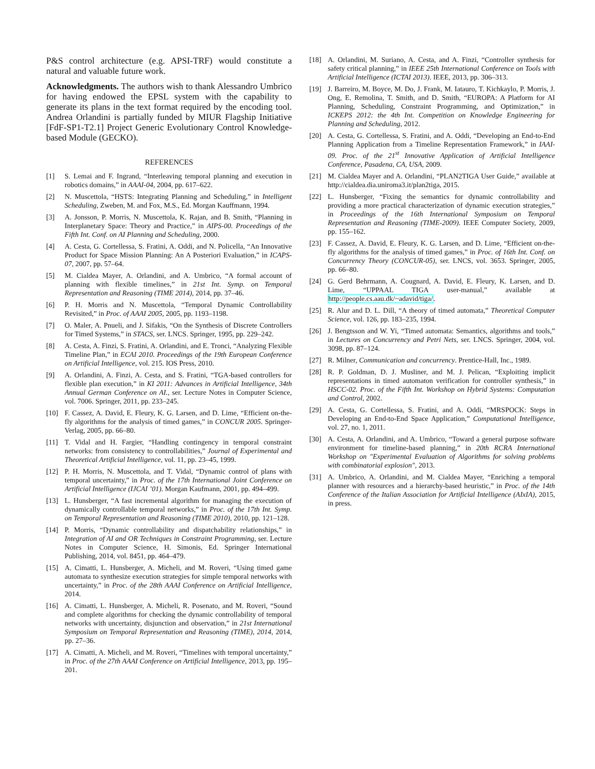P&S control architecture (e.g. APSI-TRF) would constitute a natural and valuable future work.
Acknowledgments. The authors wish to thank Alessandro Umbrico for having endowed the EPSL system with the capability to generate its plans in the text format required by the encoding tool. Andrea Orlandini is partially funded by MIUR Flagship Initiative [FdF-SP1-T2.1] Project Generic Evolutionary Control Knowledge-based Module (GECKO).
REFERENCES
[1] S. Lemai and F. Ingrand, “Interleaving temporal planning and execution in robotics domains,” in AAAI-04, 2004, pp. 617–622.
[2] N. Muscettola, “HSTS: Integrating Planning and Scheduling,” in Intelligent Scheduling, Zweben, M. and Fox, M.S., Ed. Morgan Kauffmann, 1994.
[3] A. Jonsson, P. Morris, N. Muscettola, K. Rajan, and B. Smith, “Planning in Interplanetary Space: Theory and Practice,” in AIPS-00. Proceedings of the Fifth Int. Conf. on AI Planning and Scheduling, 2000.
[4] A. Cesta, G. Cortellessa, S. Fratini, A. Oddi, and N. Policella, “An Innovative Product for Space Mission Planning: An A Posteriori Evaluation,” in ICAPS-07, 2007, pp. 57–64.
[5] M. Cialdea Mayer, A. Orlandini, and A. Umbrico, “A formal account of planning with flexible timelines,” in 21st Int. Symp. on Temporal Representation and Reasoning (TIME 2014), 2014, pp. 37–46.
[6] P. H. Morris and N. Muscettola, “Temporal Dynamic Controllability Revisited,” in Proc. of AAAI 2005, 2005, pp. 1193–1198.
[7] O. Maler, A. Pnueli, and J. Sifakis, “On the Synthesis of Discrete Controllers for Timed Systems,” in STACS, ser. LNCS. Springer, 1995, pp. 229–242.
[8] A. Cesta, A. Finzi, S. Fratini, A. Orlandini, and E. Tronci, “Analyzing Flexible Timeline Plan,” in ECAI 2010. Proceedings of the 19th European Conference on Artificial Intelligence, vol. 215. IOS Press, 2010.
[9] A. Orlandini, A. Finzi, A. Cesta, and S. Fratini, “TGA-based controllers for flexible plan execution,” in KI 2011: Advances in Artificial Intelligence, 34th Annual German Conference on AI., ser. Lecture Notes in Computer Science, vol. 7006. Springer, 2011, pp. 233–245.
[10] F. Cassez, A. David, E. Fleury, K. G. Larsen, and D. Lime, “Efficient on-the-fly algorithms for the analysis of timed games,” in CONCUR 2005. Springer-Verlag, 2005, pp. 66–80.
[11] T. Vidal and H. Fargier, “Handling contingency in temporal constraint networks: from consistency to controllabilities,” Journal of Experimental and Theoretical Artificial Intelligence, vol. 11, pp. 23–45, 1999.
[12] P. H. Morris, N. Muscettola, and T. Vidal, “Dynamic control of plans with temporal uncertainty,” in Proc. of the 17th International Joint Conference on Artificial Intelligence (IJCAI ’01). Morgan Kaufmann, 2001, pp. 494–499.
[13] L. Hunsberger, “A fast incremental algorithm for managing the execution of dynamically controllable temporal networks,” in Proc. of the 17th Int. Symp. on Temporal Representation and Reasoning (TIME 2010), 2010, pp. 121–128.
[14] P. Morris, “Dynamic controllability and dispatchability relationships,” in Integration of AI and OR Techniques in Constraint Programming, ser. Lecture Notes in Computer Science, H. Simonis, Ed. Springer International Publishing, 2014, vol. 8451, pp. 464–479.
[15] A. Cimatti, L. Hunsberger, A. Micheli, and M. Roveri, “Using timed game automata to synthesize execution strategies for simple temporal networks with uncertainty,” in Proc. of the 28th AAAI Conference on Artificial Intelligence, 2014.
[16] A. Cimatti, L. Hunsberger, A. Micheli, R. Posenato, and M. Roveri, “Sound and complete algorithms for checking the dynamic controllability of temporal networks with uncertainty, disjunction and observation,” in 21st International Symposium on Temporal Representation and Reasoning (TIME), 2014, 2014, pp. 27–36.
[17] A. Cimatti, A. Micheli, and M. Roveri, “Timelines with temporal uncertainty,” in Proc. of the 27th AAAI Conference on Artificial Intelligence, 2013, pp. 195–201.
[18] A. Orlandini, M. Suriano, A. Cesta, and A. Finzi, “Controller synthesis for safety critical planning,” in IEEE 25th International Conference on Tools with Artificial Intelligence (ICTAI 2013). IEEE, 2013, pp. 306–313.
[19] J. Barreiro, M. Boyce, M. Do, J. Frank, M. Iatauro, T. Kichkaylo, P. Morris, J. Ong, E. Remolina, T. Smith, and D. Smith, “EUROPA: A Platform for AI Planning, Scheduling, Constraint Programming, and Optimization,” in ICKEPS 2012: the 4th Int. Competition on Knowledge Engineering for Planning and Scheduling, 2012.
[20] A. Cesta, G. Cortellessa, S. Fratini, and A. Oddi, “Developing an End-to-End Planning Application from a Timeline Representation Framework,” in IAAI-09. Proc. of the 21<sup>st</sup> Innovative Application of Artificial Intelligence Conference, Pasadena, CA, USA, 2009.
[21] M. Cialdea Mayer and A. Orlandini, “PLAN2TIGA User Guide,” available at http://cialdea.dia.uniroma3.it/plan2tiga, 2015.
[22] L. Hunsberger, “Fixing the semantics for dynamic controllability and providing a more practical characterization of dynamic execution strategies,” in Proceedings of the 16th International Symposium on Temporal Representation and Reasoning (TIME-2009). IEEE Computer Society, 2009, pp. 155–162.
[23] F. Cassez, A. David, E. Fleury, K. G. Larsen, and D. Lime, “Efficient on-the-fly algorithms for the analysis of timed games,” in Proc. of 16th Int. Conf. on Concurrency Theory (CONCUR-05), ser. LNCS, vol. 3653. Springer, 2005, pp. 66–80.
[24] G. Gerd Behrmann, A. Cougnard, A. David, E. Fleury, K. Larsen, and D. Lime, “UPPAAL TIGA user-manual,” available at http://people.cs.aau.dk/~adavid/tiga/.
[25] R. Alur and D. L. Dill, “A theory of timed automata,” Theoretical Computer Science, vol. 126, pp. 183–235, 1994.
[26] J. Bengtsson and W. Yi, “Timed automata: Semantics, algorithms and tools,” in Lectures on Concurrency and Petri Nets, ser. LNCS. Springer, 2004, vol. 3098, pp. 87–124.
[27] R. Milner, Communication and concurrency. Prentice-Hall, Inc., 1989.
[28] R. P. Goldman, D. J. Musliner, and M. J. Pelican, “Exploiting implicit representations in timed automaton verification for controller synthesis,” in HSCC-02. Proc. of the Fifth Int. Workshop on Hybrid Systems: Computation and Control, 2002.
[29] A. Cesta, G. Cortellessa, S. Fratini, and A. Oddi, “MRSPOCK: Steps in Developing an End-to-End Space Application,” Computational Intelligence, vol. 27, no. 1, 2011.
[30] A. Cesta, A. Orlandini, and A. Umbrico, “Toward a general purpose software environment for timeline-based planning,” in 20th RCRA International Workshop on "Experimental Evaluation of Algorithms for solving problems with combinatorial explosion", 2013.
[31] A. Umbrico, A. Orlandini, and M. Cialdea Mayer, “Enriching a temporal planner with resources and a hierarchy-based heuristic,” in Proc. of the 14th Conference of the Italian Association for Artificial Intelligence (AIxIA), 2015, in press.